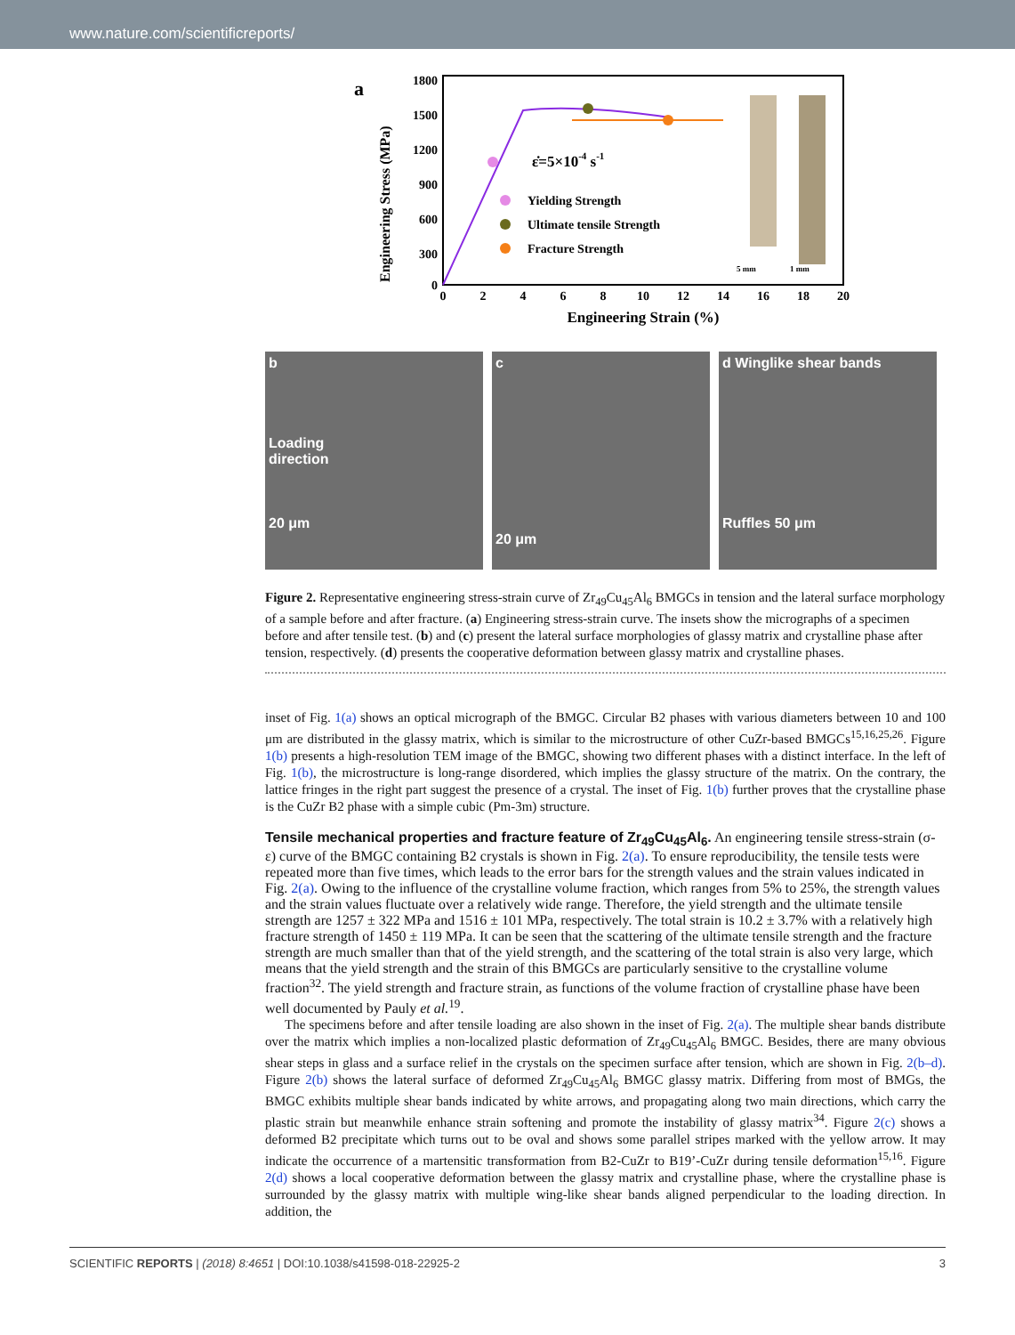www.nature.com/scientificreports/
a
Engineering Stress (MPa)
1800
1500
1200
900
600
300
0
0
2
4
6
8
10
12
14
16
18
20
Engineering Strain (%)
ε̇=5×10-4 s-1
Yielding Strength
Ultimate tensile Strength
Fracture Strength
5 mm
1 mm
b
Loading
direction
20 μm
c
20 μm
d Winglike shear bands
Ruffles 50 μm
Figure 2. Representative engineering stress-strain curve of Zr<sub>49</sub>Cu<sub>45</sub>Al<sub>6</sub> BMGCs in tension and the lateral surface morphology of a sample before and after fracture. (a) Engineering stress-strain curve. The insets show the micrographs of a specimen before and after tensile test. (b) and (c) present the lateral surface morphologies of glassy matrix and crystalline phase after tension, respectively. (d) presents the cooperative deformation between glassy matrix and crystalline phases.
inset of Fig. 1(a) shows an optical micrograph of the BMGC. Circular B2 phases with various diameters between 10 and 100 μm are distributed in the glassy matrix, which is similar to the microstructure of other CuZr-based BMGCs<sup>15,16,25,26</sup>. Figure 1(b) presents a high-resolution TEM image of the BMGC, showing two different phases with a distinct interface. In the left of Fig. 1(b), the microstructure is long-range disordered, which implies the glassy structure of the matrix. On the contrary, the lattice fringes in the right part suggest the presence of a crystal. The inset of Fig. 1(b) further proves that the crystalline phase is the CuZr B2 phase with a simple cubic (Pm-3m) structure.
Tensile mechanical properties and fracture feature of Zr<sub>49</sub>Cu<sub>45</sub>Al<sub>6</sub>.
An engineering tensile stress-strain (σ-ε) curve of the BMGC containing B2 crystals is shown in Fig. 2(a). To ensure reproducibility, the tensile tests were repeated more than five times, which leads to the error bars for the strength values and the strain values indicated in Fig. 2(a). Owing to the influence of the crystalline volume fraction, which ranges from 5% to 25%, the strength values and the strain values fluctuate over a relatively wide range. Therefore, the yield strength and the ultimate tensile strength are 1257 ± 322 MPa and 1516 ± 101 MPa, respectively. The total strain is 10.2 ± 3.7% with a relatively high fracture strength of 1450 ± 119 MPa. It can be seen that the scattering of the ultimate tensile strength and the fracture strength are much smaller than that of the yield strength, and the scattering of the total strain is also very large, which means that the yield strength and the strain of this BMGCs are particularly sensitive to the crystalline volume fraction<sup>32</sup>. The yield strength and fracture strain, as functions of the volume fraction of crystalline phase have been well documented by Pauly et al.<sup>19</sup>.
The specimens before and after tensile loading are also shown in the inset of Fig. 2(a). The multiple shear bands distribute over the matrix which implies a non-localized plastic deformation of Zr<sub>49</sub>Cu<sub>45</sub>Al<sub>6</sub> BMGC. Besides, there are many obvious shear steps in glass and a surface relief in the crystals on the specimen surface after tension, which are shown in Fig. 2(b–d). Figure 2(b) shows the lateral surface of deformed Zr<sub>49</sub>Cu<sub>45</sub>Al<sub>6</sub> BMGC glassy matrix. Differing from most of BMGs, the BMGC exhibits multiple shear bands indicated by white arrows, and propagating along two main directions, which carry the plastic strain but meanwhile enhance strain softening and promote the instability of glassy matrix<sup>34</sup>. Figure 2(c) shows a deformed B2 precipitate which turns out to be oval and shows some parallel stripes marked with the yellow arrow. It may indicate the occurrence of a martensitic transformation from B2-CuZr to B19’-CuZr during tensile deformation<sup>15,16</sup>. Figure 2(d) shows a local cooperative deformation between the glassy matrix and crystalline phase, where the crystalline phase is surrounded by the glassy matrix with multiple wing-like shear bands aligned perpendicular to the loading direction. In addition, the
SCIENTIFIC REPORTS | (2018) 8:4651 | DOI:10.1038/s41598-018-22925-2 3